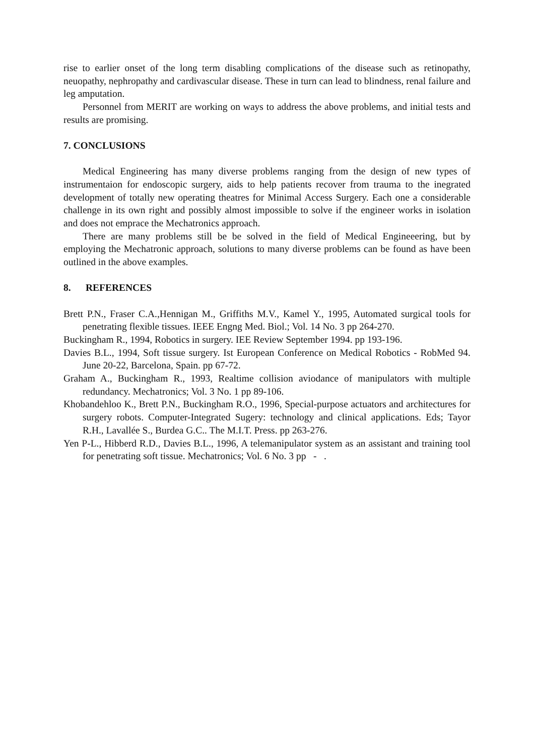rise to earlier onset of the long term disabling complications of the disease such as retinopathy, neuopathy, nephropathy and cardivascular disease. These in turn can lead to blindness, renal failure and leg amputation.
Personnel from MERIT are working on ways to address the above problems, and initial tests and results are promising.
7. CONCLUSIONS
Medical Engineering has many diverse problems ranging from the design of new types of instrumentaion for endoscopic surgery, aids to help patients recover from trauma to the inegrated development of totally new operating theatres for Minimal Access Surgery. Each one a considerable challenge in its own right and possibly almost impossible to solve if the engineer works in isolation and does not emprace the Mechatronics approach.
There are many problems still be be solved in the field of Medical Engineeering, but by employing the Mechatronic approach, solutions to many diverse problems can be found as have been outlined in the above examples.
8. REFERENCES
Brett P.N., Fraser C.A.,Hennigan M., Griffiths M.V., Kamel Y., 1995, Automated surgical tools for penetrating flexible tissues. IEEE Engng Med. Biol.; Vol. 14 No. 3 pp 264-270.
Buckingham R., 1994, Robotics in surgery. IEE Review September 1994. pp 193-196.
Davies B.L., 1994, Soft tissue surgery. Ist European Conference on Medical Robotics - RobMed 94. June 20-22, Barcelona, Spain. pp 67-72.
Graham A., Buckingham R., 1993, Realtime collision aviodance of manipulators with multiple redundancy. Mechatronics; Vol. 3 No. 1 pp 89-106.
Khobandehloo K., Brett P.N., Buckingham R.O., 1996, Special-purpose actuators and architectures for surgery robots. Computer-Integrated Sugery: technology and clinical applications. Eds; Tayor R.H., Lavallée S., Burdea G.C.. The M.I.T. Press. pp 263-276.
Yen P-L., Hibberd R.D., Davies B.L., 1996, A telemanipulator system as an assistant and training tool for penetrating soft tissue. Mechatronics; Vol. 6 No. 3 pp - .